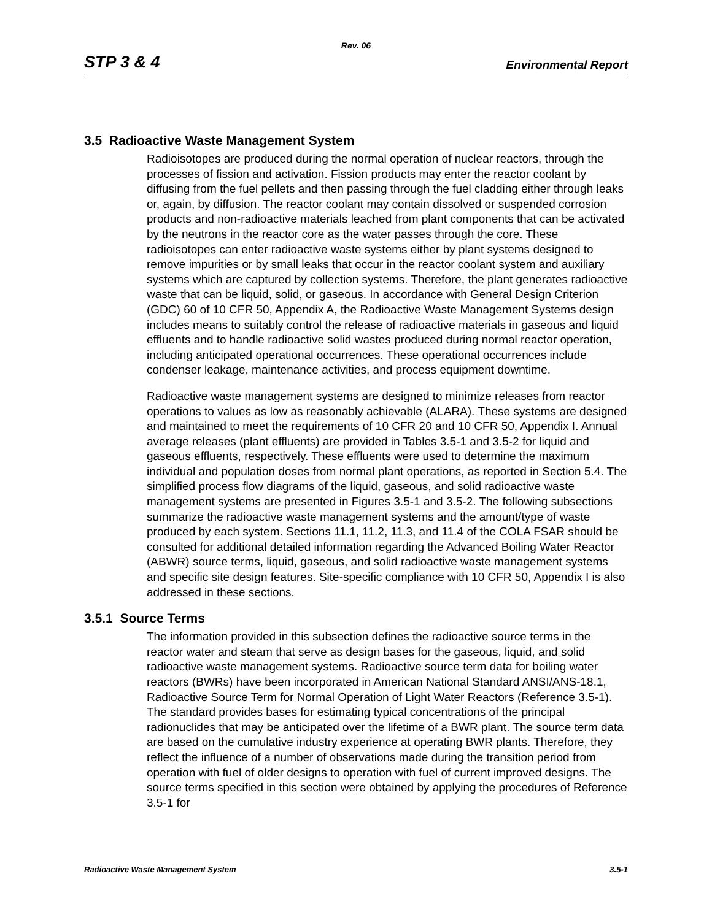Rev. 06
STP 3 & 4 Environmental Report
3.5 Radioactive Waste Management System
Radioisotopes are produced during the normal operation of nuclear reactors, through the processes of fission and activation. Fission products may enter the reactor coolant by diffusing from the fuel pellets and then passing through the fuel cladding either through leaks or, again, by diffusion. The reactor coolant may contain dissolved or suspended corrosion products and non-radioactive materials leached from plant components that can be activated by the neutrons in the reactor core as the water passes through the core. These radioisotopes can enter radioactive waste systems either by plant systems designed to remove impurities or by small leaks that occur in the reactor coolant system and auxiliary systems which are captured by collection systems. Therefore, the plant generates radioactive waste that can be liquid, solid, or gaseous. In accordance with General Design Criterion (GDC) 60 of 10 CFR 50, Appendix A, the Radioactive Waste Management Systems design includes means to suitably control the release of radioactive materials in gaseous and liquid effluents and to handle radioactive solid wastes produced during normal reactor operation, including anticipated operational occurrences. These operational occurrences include condenser leakage, maintenance activities, and process equipment downtime.
Radioactive waste management systems are designed to minimize releases from reactor operations to values as low as reasonably achievable (ALARA). These systems are designed and maintained to meet the requirements of 10 CFR 20 and 10 CFR 50, Appendix I. Annual average releases (plant effluents) are provided in Tables 3.5-1 and 3.5-2 for liquid and gaseous effluents, respectively. These effluents were used to determine the maximum individual and population doses from normal plant operations, as reported in Section 5.4. The simplified process flow diagrams of the liquid, gaseous, and solid radioactive waste management systems are presented in Figures 3.5-1 and 3.5-2. The following subsections summarize the radioactive waste management systems and the amount/type of waste produced by each system. Sections 11.1, 11.2, 11.3, and 11.4 of the COLA FSAR should be consulted for additional detailed information regarding the Advanced Boiling Water Reactor (ABWR) source terms, liquid, gaseous, and solid radioactive waste management systems and specific site design features. Site-specific compliance with 10 CFR 50, Appendix I is also addressed in these sections.
3.5.1 Source Terms
The information provided in this subsection defines the radioactive source terms in the reactor water and steam that serve as design bases for the gaseous, liquid, and solid radioactive waste management systems. Radioactive source term data for boiling water reactors (BWRs) have been incorporated in American National Standard ANSI/ANS-18.1, Radioactive Source Term for Normal Operation of Light Water Reactors (Reference 3.5-1). The standard provides bases for estimating typical concentrations of the principal radionuclides that may be anticipated over the lifetime of a BWR plant. The source term data are based on the cumulative industry experience at operating BWR plants. Therefore, they reflect the influence of a number of observations made during the transition period from operation with fuel of older designs to operation with fuel of current improved designs. The source terms specified in this section were obtained by applying the procedures of Reference 3.5-1 for
Radioactive Waste Management System 3.5-1